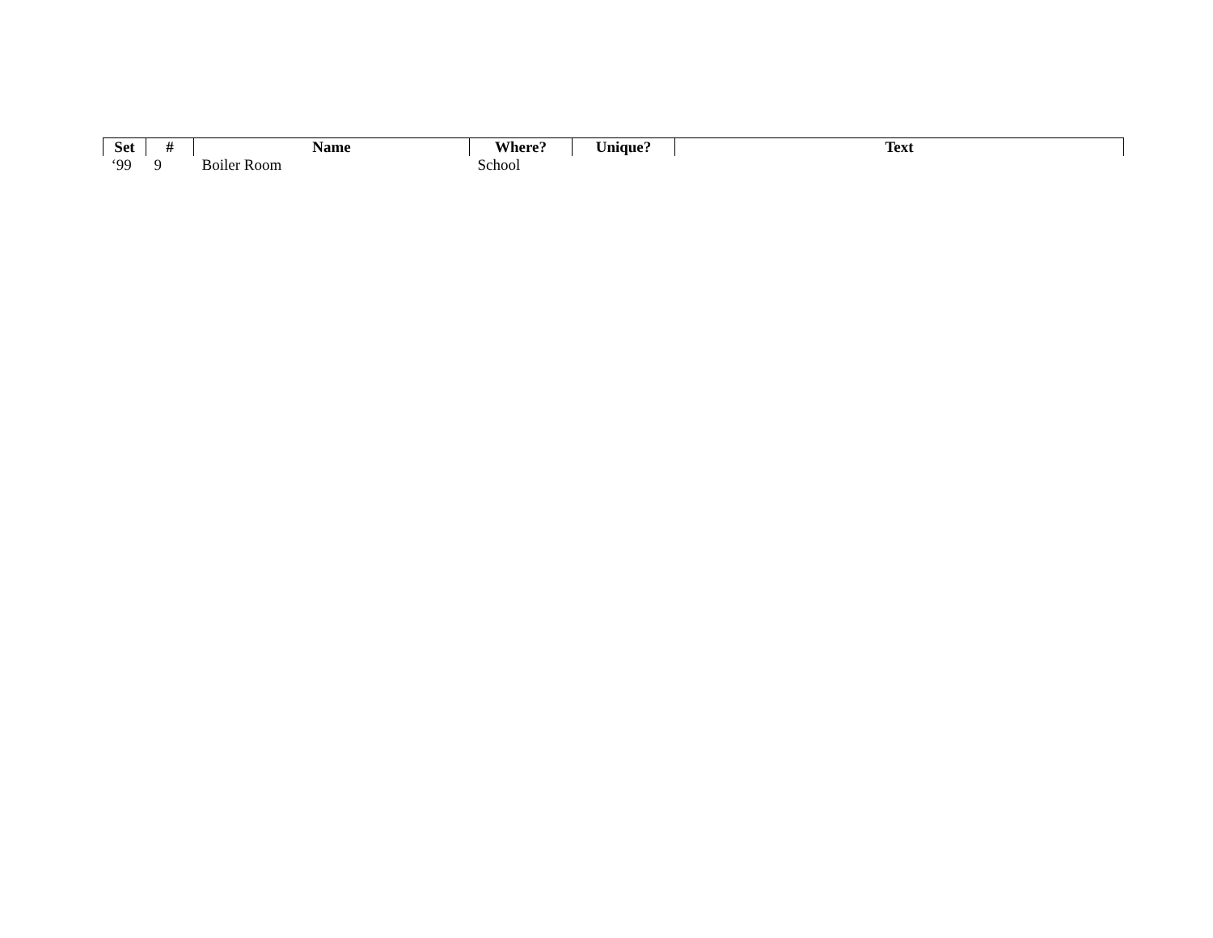| Set | # | Name | Where? | Unique? | Text |
| --- | --- | --- | --- | --- | --- |
| ‘99 | 9 | Boiler Room | School | | |